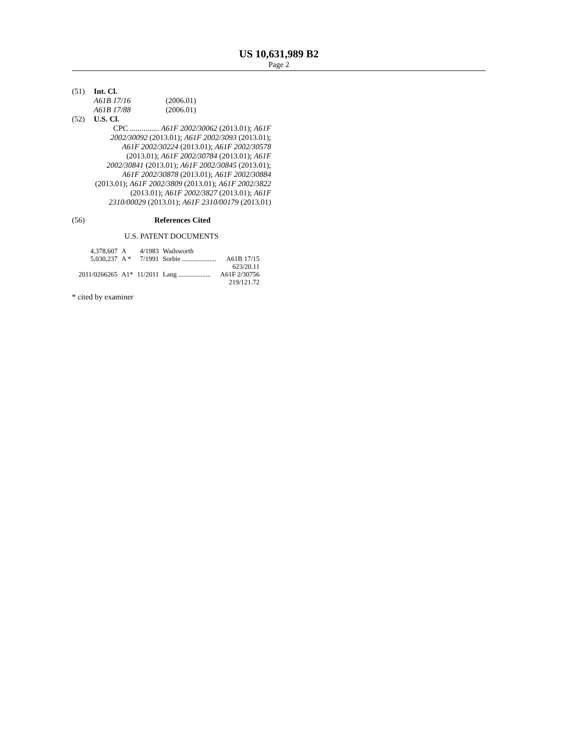US 10,631,989 B2
Page 2
(51) Int. Cl.
A61B 17/16 (2006.01)
A61B 17/88 (2006.01)
(52) U.S. Cl.
CPC ............... A61F 2002/30062 (2013.01); A61F 2002/30092 (2013.01); A61F 2002/3093 (2013.01); A61F 2002/30224 (2013.01); A61F 2002/30578 (2013.01); A61F 2002/30784 (2013.01); A61F 2002/30841 (2013.01); A61F 2002/30845 (2013.01); A61F 2002/30878 (2013.01); A61F 2002/30884 (2013.01); A61F 2002/3809 (2013.01); A61F 2002/3822 (2013.01); A61F 2002/3827 (2013.01); A61F 2310/00029 (2013.01); A61F 2310/00179 (2013.01)
(56) References Cited
U.S. PATENT DOCUMENTS
| 4,378,607 | A | 4/1983 | Wadsworth | |
| 5,030,237 | A * | 7/1991 | Sorbie .................... | A61B 17/15 623/20.11 |
| 2011/0266265 | A1* | 11/2011 | Lang ................... | A61F 2/30756 219/121.72 |
* cited by examiner